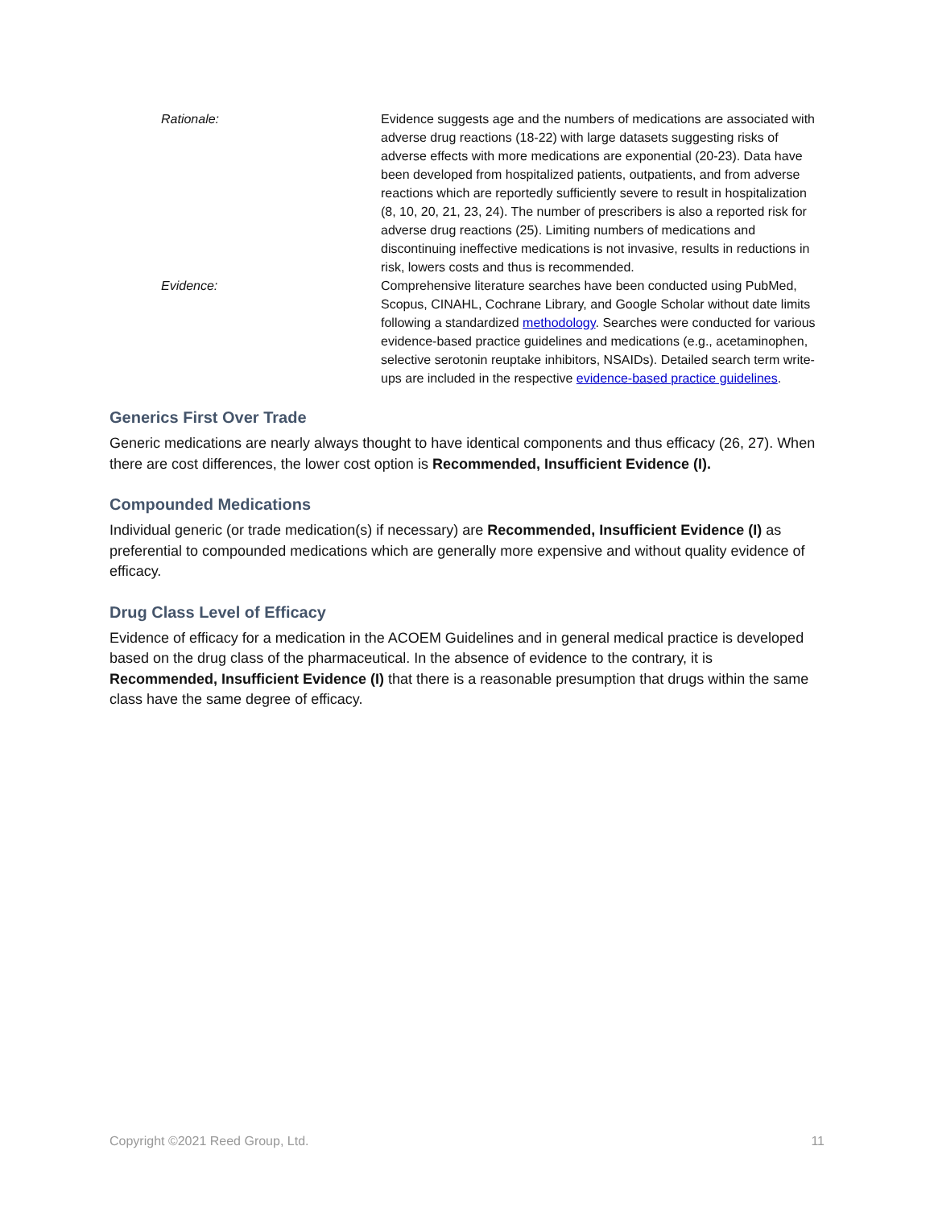| Rationale: | Evidence suggests age and the numbers of medications are associated with adverse drug reactions (18-22) with large datasets suggesting risks of adverse effects with more medications are exponential (20-23). Data have been developed from hospitalized patients, outpatients, and from adverse reactions which are reportedly sufficiently severe to result in hospitalization (8, 10, 20, 21, 23, 24). The number of prescribers is also a reported risk for adverse drug reactions (25). Limiting numbers of medications and discontinuing ineffective medications is not invasive, results in reductions in risk, lowers costs and thus is recommended. |
| Evidence: | Comprehensive literature searches have been conducted using PubMed, Scopus, CINAHL, Cochrane Library, and Google Scholar without date limits following a standardized methodology . Searches were conducted for various evidence-based practice guidelines and medications (e.g., acetaminophen, selective serotonin reuptake inhibitors, NSAIDs). Detailed search term write-ups are included in the respective evidence-based practice guidelines . |
Generics First Over Trade
Generic medications are nearly always thought to have identical components and thus efficacy (26, 27). When there are cost differences, the lower cost option is Recommended, Insufficient Evidence (I).
Compounded Medications
Individual generic (or trade medication(s) if necessary) are Recommended, Insufficient Evidence (I) as preferential to compounded medications which are generally more expensive and without quality evidence of efficacy.
Drug Class Level of Efficacy
Evidence of efficacy for a medication in the ACOEM Guidelines and in general medical practice is developed based on the drug class of the pharmaceutical. In the absence of evidence to the contrary, it is Recommended, Insufficient Evidence (I) that there is a reasonable presumption that drugs within the same class have the same degree of efficacy.
Copyright ©2021 Reed Group, Ltd. 11